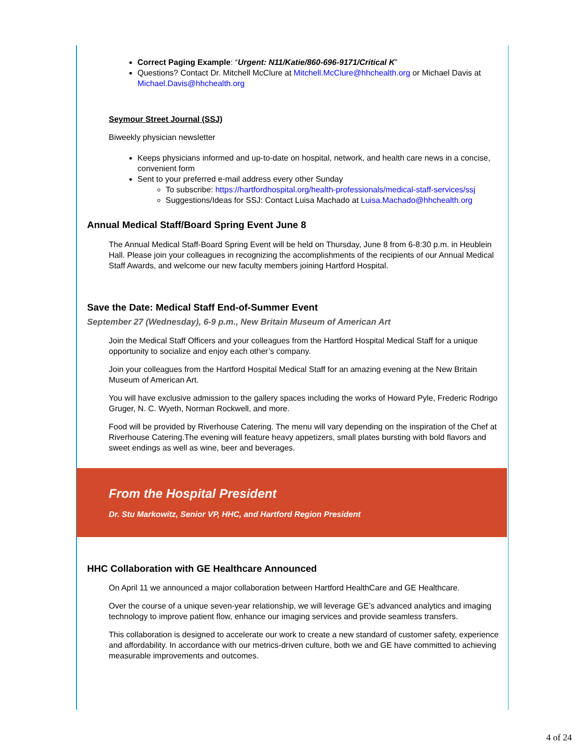Correct Paging Example: “Urgent: N11/Katie/860-696-9171/Critical K”
Questions? Contact Dr. Mitchell McClure at Mitchell.McClure@hhchealth.org or Michael Davis at Michael.Davis@hhchealth.org
Seymour Street Journal (SSJ)
Biweekly physician newsletter
Keeps physicians informed and up-to-date on hospital, network, and health care news in a concise, convenient form
Sent to your preferred e-mail address every other Sunday
To subscribe: https://hartfordhospital.org/health-professionals/medical-staff-services/ssj
Suggestions/Ideas for SSJ: Contact Luisa Machado at Luisa.Machado@hhchealth.org
Annual Medical Staff/Board Spring Event June 8
The Annual Medical Staff-Board Spring Event will be held on Thursday, June 8 from 6-8:30 p.m. in Heublein Hall. Please join your colleagues in recognizing the accomplishments of the recipients of our Annual Medical Staff Awards, and welcome our new faculty members joining Hartford Hospital.
Save the Date: Medical Staff End-of-Summer Event
September 27 (Wednesday), 6-9 p.m., New Britain Museum of American Art
Join the Medical Staff Officers and your colleagues from the Hartford Hospital Medical Staff for a unique opportunity to socialize and enjoy each other’s company.
Join your colleagues from the Hartford Hospital Medical Staff for an amazing evening at the New Britain Museum of American Art.
You will have exclusive admission to the gallery spaces including the works of Howard Pyle, Frederic Rodrigo Gruger, N. C. Wyeth, Norman Rockwell, and more.
Food will be provided by Riverhouse Catering. The menu will vary depending on the inspiration of the Chef at Riverhouse Catering.The evening will feature heavy appetizers, small plates bursting with bold flavors and sweet endings as well as wine, beer and beverages.
From the Hospital President
Dr. Stu Markowitz, Senior VP, HHC, and Hartford Region President
HHC Collaboration with GE Healthcare Announced
On April 11 we announced a major collaboration between Hartford HealthCare and GE Healthcare.
Over the course of a unique seven-year relationship, we will leverage GE’s advanced analytics and imaging technology to improve patient flow, enhance our imaging services and provide seamless transfers.
This collaboration is designed to accelerate our work to create a new standard of customer safety, experience and affordability. In accordance with our metrics-driven culture, both we and GE have committed to achieving measurable improvements and outcomes.
4 of 24